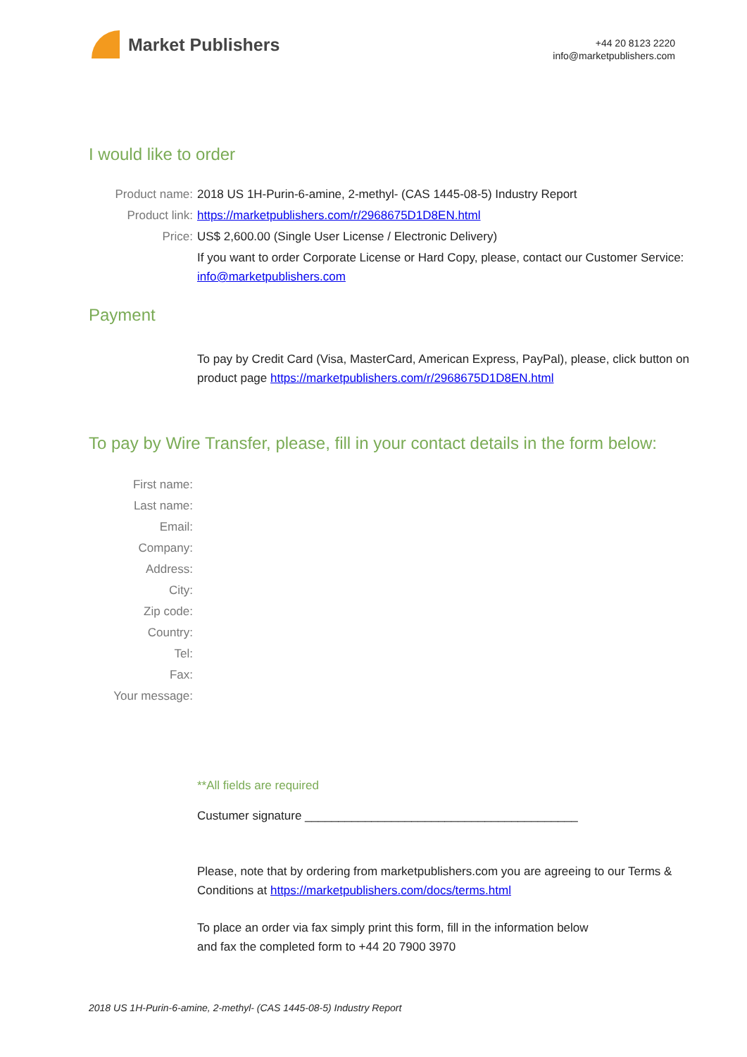Market Publishers
+44 20 8123 2220
info@marketpublishers.com
I would like to order
Product name: 2018 US 1H-Purin-6-amine, 2-methyl- (CAS 1445-08-5) Industry Report
Product link: https://marketpublishers.com/r/2968675D1D8EN.html
Price: US$ 2,600.00 (Single User License / Electronic Delivery)
If you want to order Corporate License or Hard Copy, please, contact our Customer Service:
info@marketpublishers.com
Payment
To pay by Credit Card (Visa, MasterCard, American Express, PayPal), please, click button on product page https://marketpublishers.com/r/2968675D1D8EN.html
To pay by Wire Transfer, please, fill in your contact details in the form below:
First name:
Last name:
Email:
Company:
Address:
City:
Zip code:
Country:
Tel:
Fax:
Your message:
**All fields are required
Custumer signature _________________________________________
Please, note that by ordering from marketpublishers.com you are agreeing to our Terms & Conditions at https://marketpublishers.com/docs/terms.html
To place an order via fax simply print this form, fill in the information below
and fax the completed form to +44 20 7900 3970
2018 US 1H-Purin-6-amine, 2-methyl- (CAS 1445-08-5) Industry Report